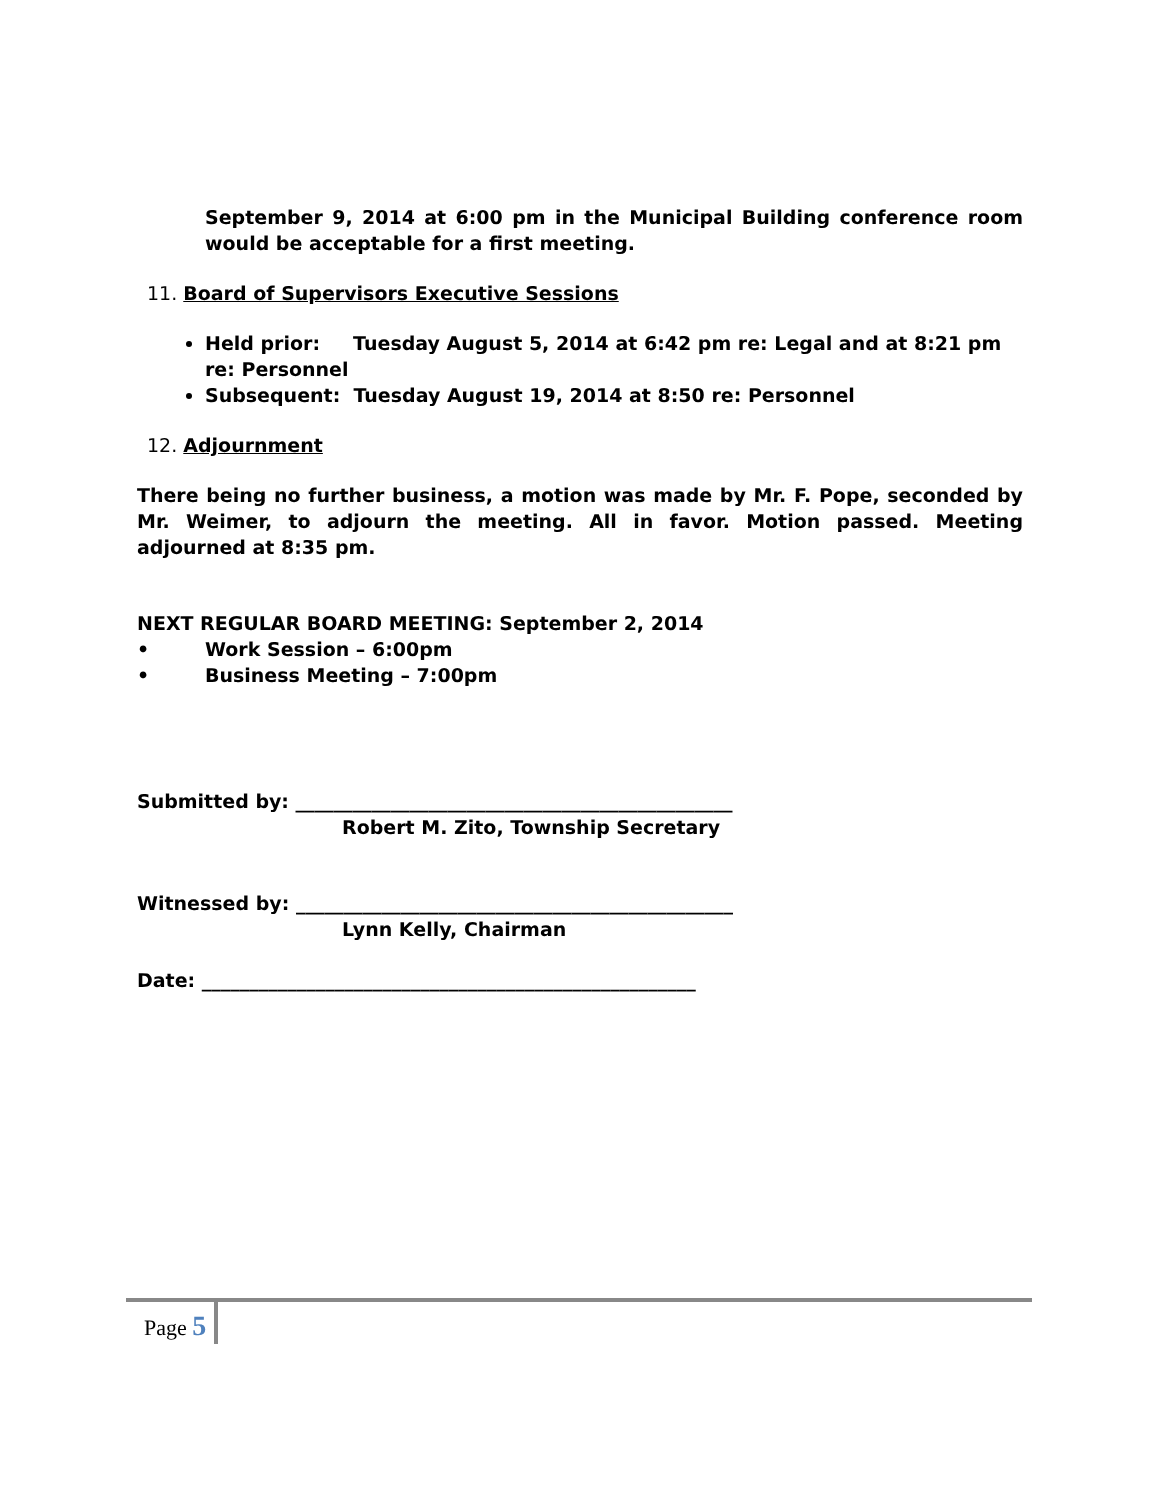September 9, 2014 at 6:00 pm in the Municipal Building conference room would be acceptable for a first meeting.
11. Board of Supervisors Executive Sessions
Held prior: Tuesday August 5, 2014 at 6:42 pm re: Legal and at 8:21 pm re: Personnel
Subsequent: Tuesday August 19, 2014 at 8:50 re: Personnel
12. Adjournment
There being no further business, a motion was made by Mr. F. Pope, seconded by Mr. Weimer, to adjourn the meeting. All in favor. Motion passed. Meeting adjourned at 8:35 pm.
NEXT REGULAR BOARD MEETING: September 2, 2014
• Work Session – 6:00pm
• Business Meeting – 7:00pm
Submitted by: ______________________________________________
Robert M. Zito, Township Secretary
Witnessed by: ______________________________________________
Lynn Kelly, Chairman
Date: ____________________________________________________
Page 5